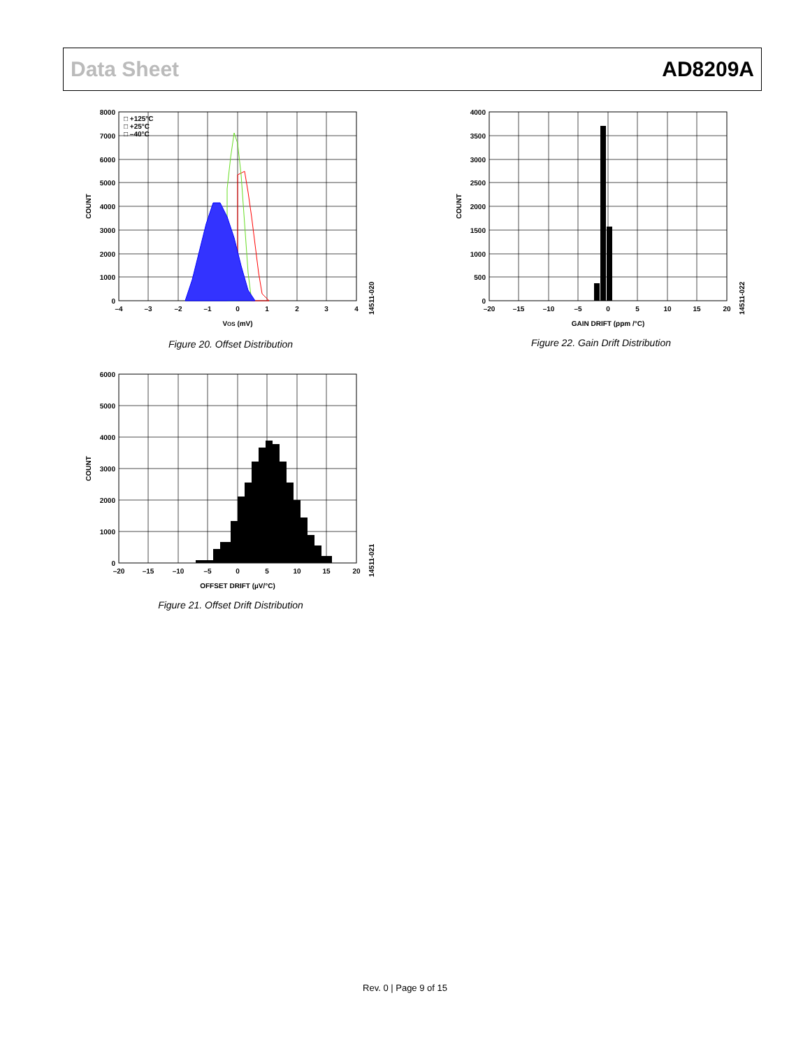Data Sheet AD8209A
8000
7000
6000
5000
4000
3000
2000
1000
0
–4
–3
–2
–1
0
1
2
3
4
□ +125°C
□ +25°C
□ –40°C
VOS (mV)
COUNT
14511-020
Figure 20. Offset Distribution
4000
3500
3000
2500
2000
1500
1000
500
0
–20
–15
–10
–5
0
5
10
15
20
GAIN DRIFT (ppm /°C)
COUNT
14511-022
Figure 22. Gain Drift Distribution
6000
5000
4000
3000
2000
1000
0
–20
–15
–10
–5
0
5
10
15
20
OFFSET DRIFT (µV/°C)
COUNT
14511-021
Figure 21. Offset Drift Distribution
Rev. 0 | Page 9 of 15